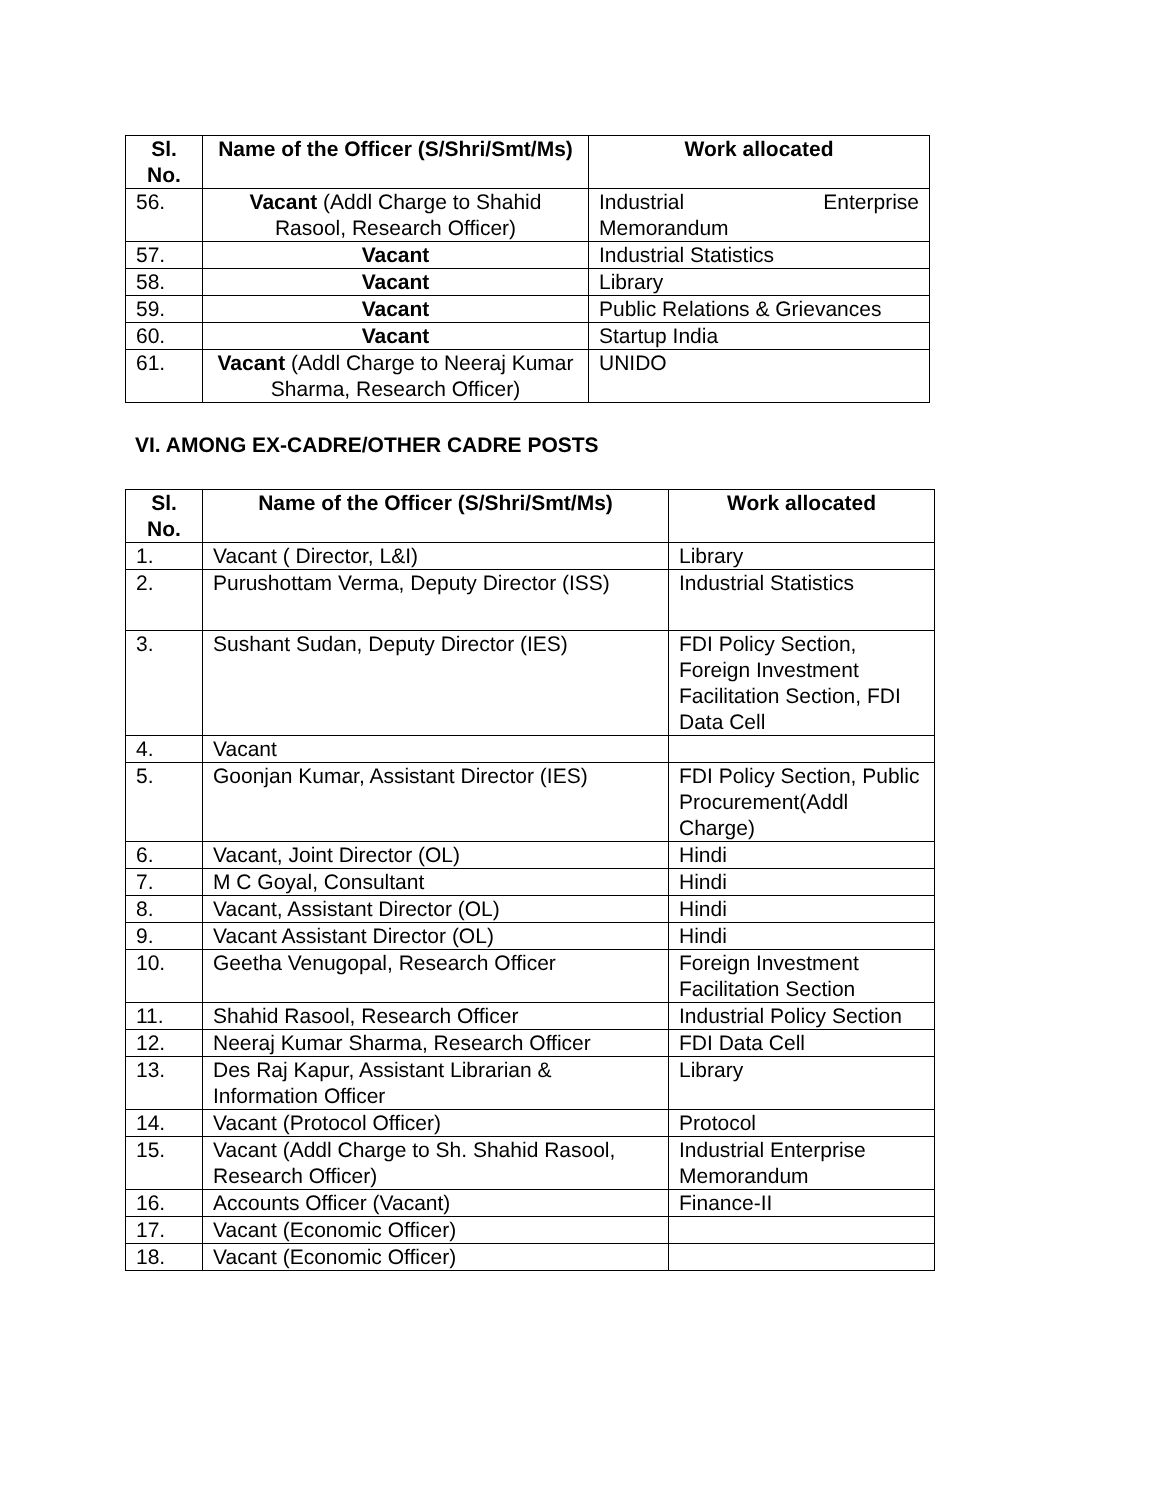| Sl. No. | Name of the Officer (S/Shri/Smt/Ms) | Work allocated |
| --- | --- | --- |
| 56. | Vacant (Addl Charge to Shahid Rasool, Research Officer) | Industrial Enterprise Memorandum |
| 57. | Vacant | Industrial Statistics |
| 58. | Vacant | Library |
| 59. | Vacant | Public Relations & Grievances |
| 60. | Vacant | Startup India |
| 61. | Vacant (Addl Charge to Neeraj Kumar Sharma, Research Officer) | UNIDO |
VI. AMONG EX-CADRE/OTHER CADRE POSTS
| Sl. No. | Name of the Officer (S/Shri/Smt/Ms) | Work allocated |
| --- | --- | --- |
| 1. | Vacant ( Director, L&I) | Library |
| 2. | Purushottam Verma, Deputy Director (ISS) | Industrial Statistics |
| 3. | Sushant Sudan, Deputy Director (IES) | FDI Policy Section, Foreign Investment Facilitation Section, FDI Data Cell |
| 4. | Vacant | |
| 5. | Goonjan Kumar, Assistant Director (IES) | FDI Policy Section, Public Procurement(Addl Charge) |
| 6. | Vacant, Joint Director (OL) | Hindi |
| 7. | M C Goyal, Consultant | Hindi |
| 8. | Vacant, Assistant Director (OL) | Hindi |
| 9. | Vacant Assistant Director (OL) | Hindi |
| 10. | Geetha Venugopal, Research Officer | Foreign Investment Facilitation Section |
| 11. | Shahid Rasool, Research Officer | Industrial Policy Section |
| 12. | Neeraj Kumar Sharma, Research Officer | FDI Data Cell |
| 13. | Des Raj Kapur, Assistant Librarian & Information Officer | Library |
| 14. | Vacant (Protocol Officer) | Protocol |
| 15. | Vacant (Addl Charge to Sh. Shahid Rasool, Research Officer) | Industrial Enterprise Memorandum |
| 16. | Accounts Officer (Vacant) | Finance-II |
| 17. | Vacant (Economic Officer) | |
| 18. | Vacant (Economic Officer) | |